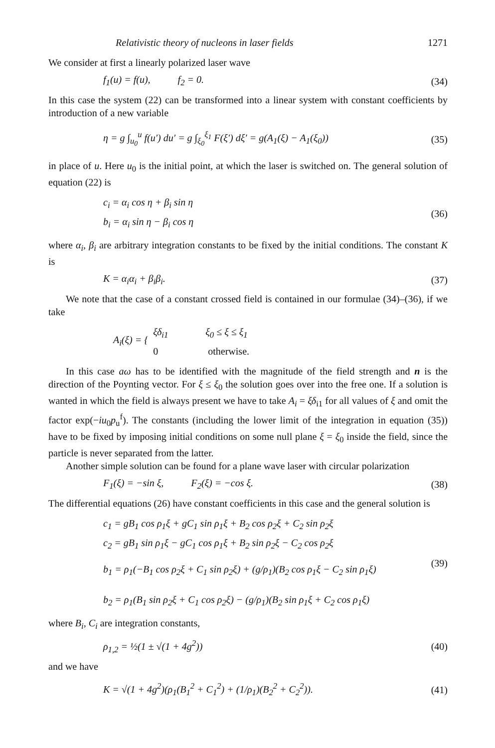Relativistic theory of nucleons in laser fields 1271
We consider at first a linearly polarized laser wave
f<sub>1</sub>(u) = f(u), f<sub>2</sub> = 0. (34)
In this case the system (22) can be transformed into a linear system with constant coefficients by introduction of a new variable
η = g ∫<sub>u<sub>0</sub></sub><sup>u</sup> f(u′) du′ = g ∫<sub>ξ<sub>0</sub></sub><sup>ξ<sub>1</sub></sup> F(ξ′) dξ′ = g(A<sub>1</sub>(ξ) − A<sub>1</sub>(ξ<sub>0</sub>)) (35)
in place of u. Here u<sub>0</sub> is the initial point, at which the laser is switched on. The general solution of equation (22) is
c<sub>i</sub> = α<sub>i</sub> cos η + β<sub>i</sub> sin η
b<sub>i</sub> = α<sub>i</sub> sin η − β<sub>i</sub> cos η
(36)
where α<sub>i</sub>, β<sub>i</sub> are arbitrary integration constants to be fixed by the initial conditions. The constant K is
K = α<sub>i</sub>α<sub>i</sub> + β<sub>i</sub>β<sub>i</sub>. (37)
We note that the case of a constant crossed field is contained in our formulae (34)–(36), if we take
A<sub>i</sub>(ξ) = {
ξδ<sub>i1</sub> ξ<sub>0</sub> ≤ ξ ≤ ξ<sub>1</sub>
0 otherwise.
In this case aω has to be identified with the magnitude of the field strength and n is the direction of the Poynting vector. For ξ ≤ ξ<sub>0</sub> the solution goes over into the free one. If a solution is wanted in which the field is always present we have to take A<sub>i</sub> = ξδ<sub>i1</sub> for all values of ξ and omit the factor exp(−iu<sub>0</sub>p<sub>u</sub><sup>f</sup>). The constants (including the lower limit of the integration in equation (35)) have to be fixed by imposing initial conditions on some null plane ξ = ξ<sub>0</sub> inside the field, since the particle is never separated from the latter.
Another simple solution can be found for a plane wave laser with circular polarization
F<sub>1</sub>(ξ) = −sin ξ, F<sub>2</sub>(ξ) = −cos ξ. (38)
The differential equations (26) have constant coefficients in this case and the general solution is
c<sub>1</sub> = gB<sub>1</sub> cos ρ<sub>1</sub>ξ + gC<sub>1</sub> sin ρ<sub>1</sub>ξ + B<sub>2</sub> cos ρ<sub>2</sub>ξ + C<sub>2</sub> sin ρ<sub>2</sub>ξ
c<sub>2</sub> = gB<sub>1</sub> sin ρ<sub>1</sub>ξ − gC<sub>1</sub> cos ρ<sub>1</sub>ξ + B<sub>2</sub> sin ρ<sub>2</sub>ξ − C<sub>2</sub> cos ρ<sub>2</sub>ξ
b<sub>1</sub> = ρ<sub>1</sub>(−B<sub>1</sub> cos ρ<sub>2</sub>ξ + C<sub>1</sub> sin ρ<sub>2</sub>ξ) + (g/ρ<sub>1</sub>)(B<sub>2</sub> cos ρ<sub>1</sub>ξ − C<sub>2</sub> sin ρ<sub>1</sub>ξ)
b<sub>2</sub> = ρ<sub>1</sub>(B<sub>1</sub> sin ρ<sub>2</sub>ξ + C<sub>1</sub> cos ρ<sub>2</sub>ξ) − (g/ρ<sub>1</sub>)(B<sub>2</sub> sin ρ<sub>1</sub>ξ + C<sub>2</sub> cos ρ<sub>1</sub>ξ)
(39)
where B<sub>i</sub>, C<sub>i</sub> are integration constants,
ρ<sub>1,2</sub> = ½(1 ± √(1 + 4g<sup>2</sup>)) (40)
and we have
K = √(1 + 4g<sup>2</sup>)(ρ<sub>1</sub>(B<sub>1</sub><sup>2</sup> + C<sub>1</sub><sup>2</sup>) + (1/ρ<sub>1</sub>)(B<sub>2</sub><sup>2</sup> + C<sub>2</sub><sup>2</sup>)). (41)